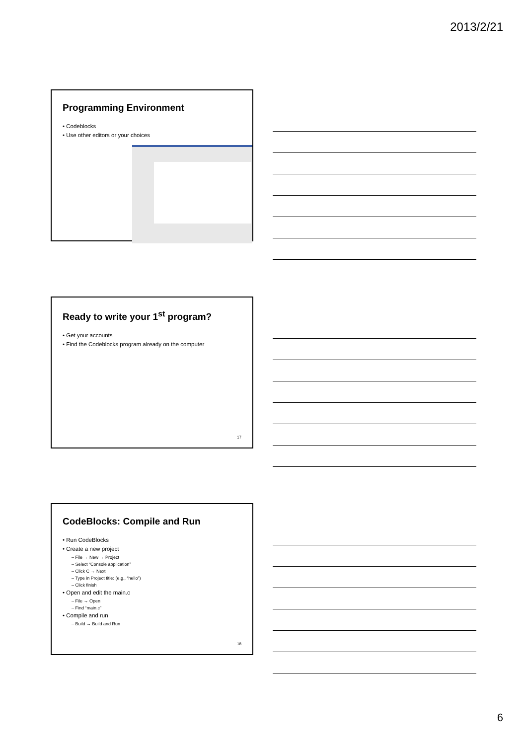2013/2/21
Programming Environment
• Codeblocks
• Use other editors or your choices
Ready to write your 1<sup>st</sup> program?
• Get your accounts
• Find the Codeblocks program already on the computer
17
CodeBlocks: Compile and Run
• Run CodeBlocks
• Create a new project
– File → New → Project
– Select “Console application”
– Click C → Next
– Type in Project title: (e.g., “hello”)
– Click finish
• Open and edit the main.c
– File → Open
– Find “main.c”
• Compile and run
– Build → Build and Run
18
6